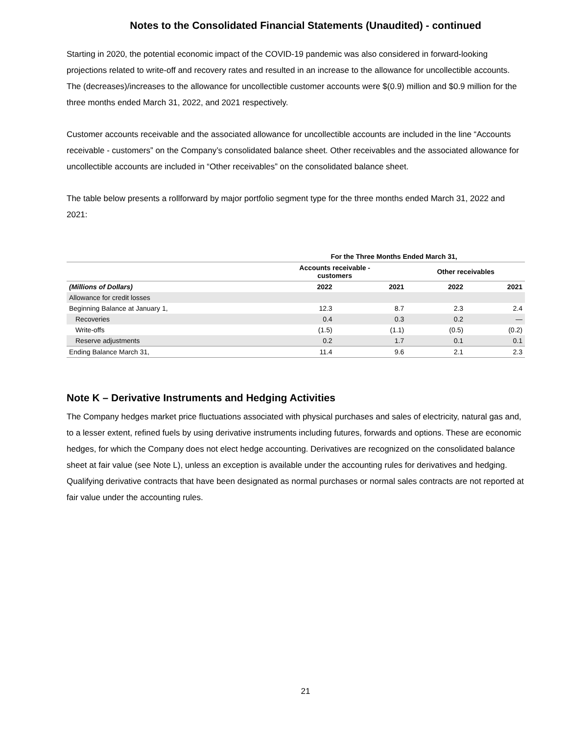Notes to the Consolidated Financial Statements (Unaudited) - continued
Starting in 2020, the potential economic impact of the COVID-19 pandemic was also considered in forward-looking projections related to write-off and recovery rates and resulted in an increase to the allowance for uncollectible accounts. The (decreases)/increases to the allowance for uncollectible customer accounts were $(0.9) million and $0.9 million for the three months ended March 31, 2022, and 2021 respectively.
Customer accounts receivable and the associated allowance for uncollectible accounts are included in the line “Accounts receivable - customers” on the Company’s consolidated balance sheet. Other receivables and the associated allowance for uncollectible accounts are included in “Other receivables” on the consolidated balance sheet.
The table below presents a rollforward by major portfolio segment type for the three months ended March 31, 2022 and 2021:
| | For the Three Months Ended March 31, | | | |
| --- | --- | --- | --- | --- |
| | Accounts receivable - customers | | Other receivables | |
| (Millions of Dollars) | 2022 | 2021 | 2022 | 2021 |
| Allowance for credit losses | | | | |
| Beginning Balance at January 1, | 12.3 | 8.7 | 2.3 | 2.4 |
| Recoveries | 0.4 | 0.3 | 0.2 | — |
| Write-offs | (1.5) | (1.1) | (0.5) | (0.2) |
| Reserve adjustments | 0.2 | 1.7 | 0.1 | 0.1 |
| Ending Balance March 31, | 11.4 | 9.6 | 2.1 | 2.3 |
Note K – Derivative Instruments and Hedging Activities
The Company hedges market price fluctuations associated with physical purchases and sales of electricity, natural gas and, to a lesser extent, refined fuels by using derivative instruments including futures, forwards and options. These are economic hedges, for which the Company does not elect hedge accounting. Derivatives are recognized on the consolidated balance sheet at fair value (see Note L), unless an exception is available under the accounting rules for derivatives and hedging. Qualifying derivative contracts that have been designated as normal purchases or normal sales contracts are not reported at fair value under the accounting rules.
21